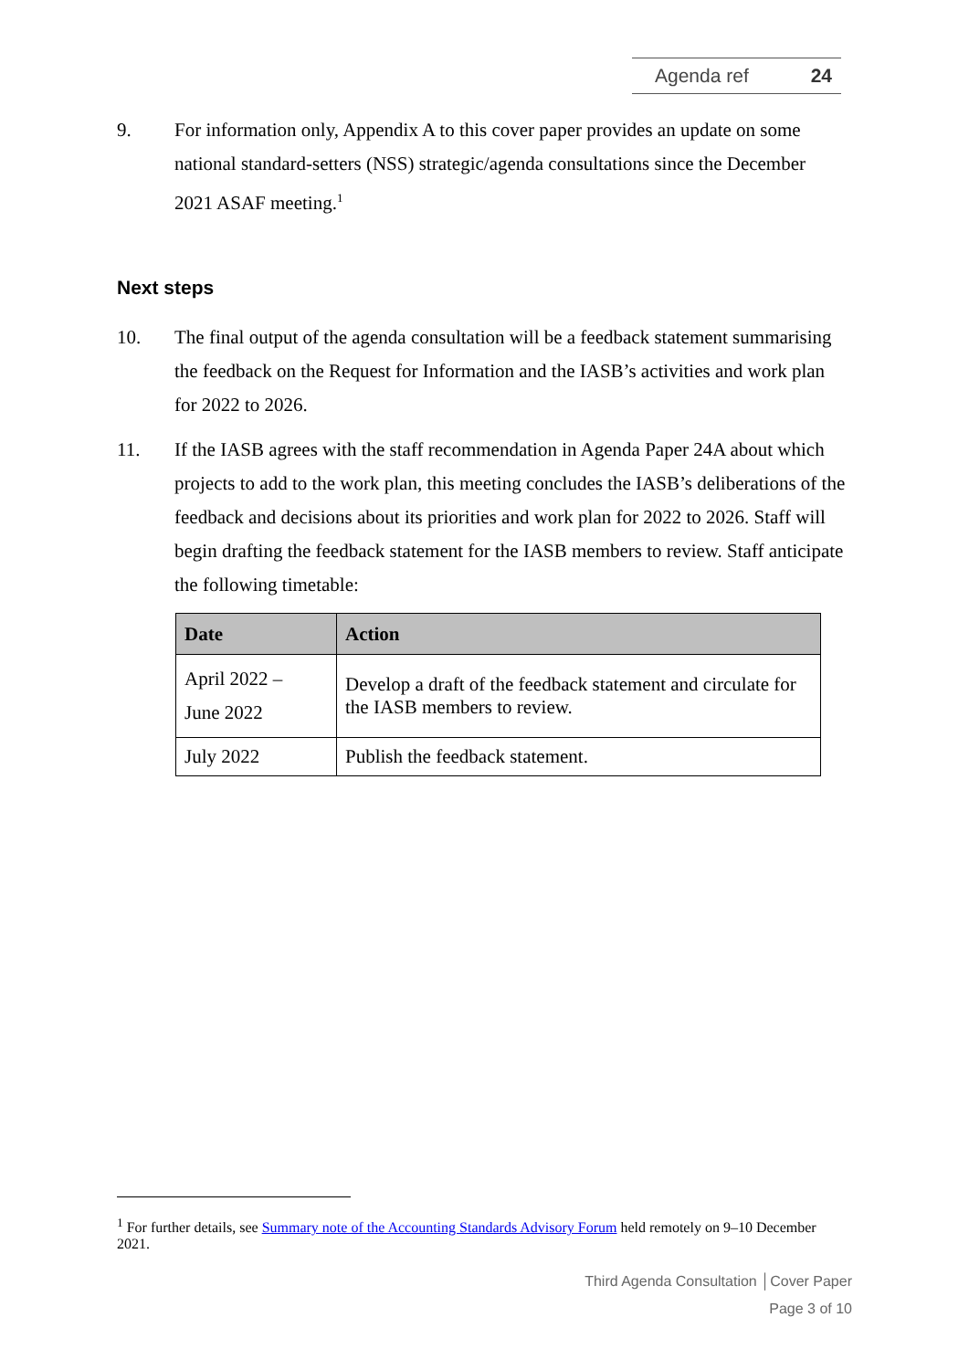Agenda ref 24
9. For information only, Appendix A to this cover paper provides an update on some national standard-setters (NSS) strategic/agenda consultations since the December 2021 ASAF meeting.<sup>1</sup>
Next steps
10. The final output of the agenda consultation will be a feedback statement summarising the feedback on the Request for Information and the IASB’s activities and work plan for 2022 to 2026.
11. If the IASB agrees with the staff recommendation in Agenda Paper 24A about which projects to add to the work plan, this meeting concludes the IASB’s deliberations of the feedback and decisions about its priorities and work plan for 2022 to 2026. Staff will begin drafting the feedback statement for the IASB members to review. Staff anticipate the following timetable:
| Date | Action |
| --- | --- |
| April 2022 – June 2022 | Develop a draft of the feedback statement and circulate for the IASB members to review. |
| July 2022 | Publish the feedback statement. |
<sup>1</sup> For further details, see Summary note of the Accounting Standards Advisory Forum held remotely on 9–10 December 2021.
Third Agenda Consultation │Cover Paper
Page 3 of 10